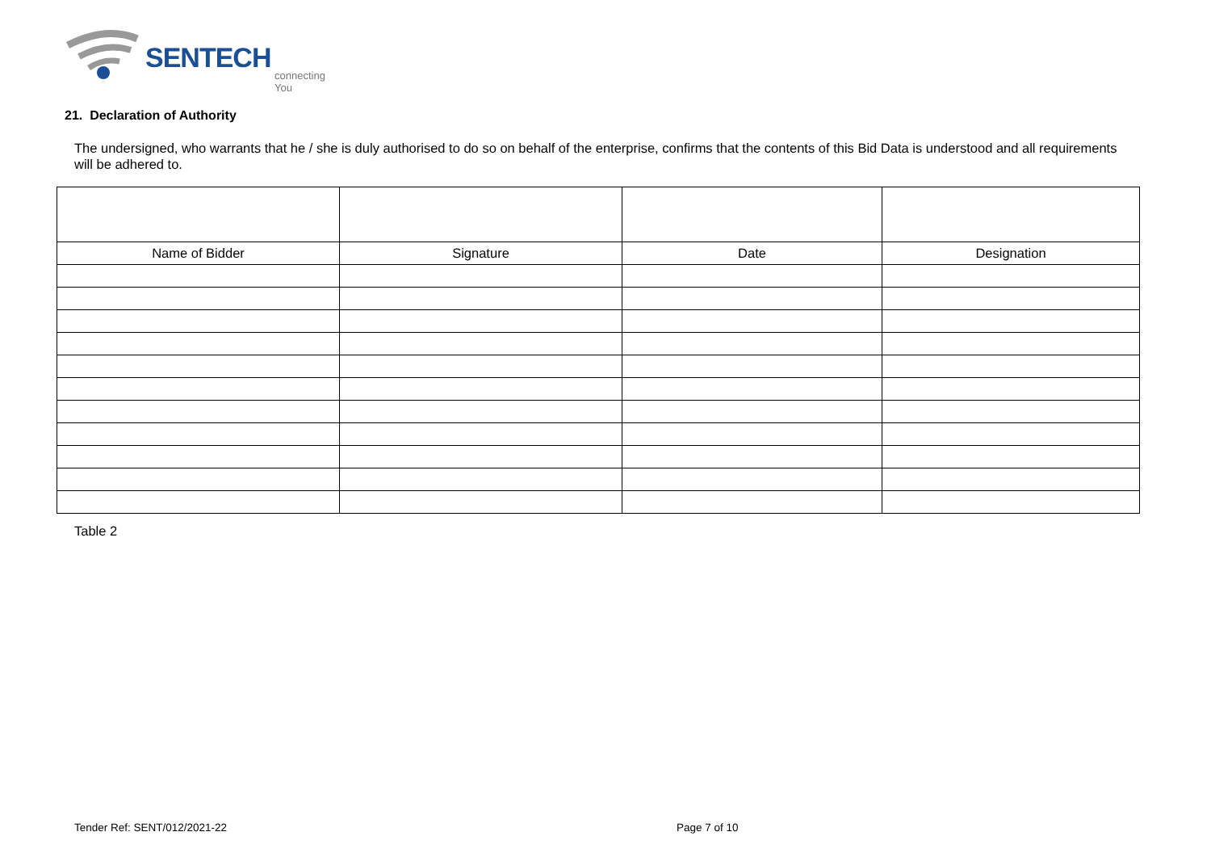SENTECH
connecting You
21. Declaration of Authority
The undersigned, who warrants that he / she is duly authorised to do so on behalf of the enterprise, confirms that the contents of this Bid Data is understood and all requirements will be adhered to.
| Name of Bidder | Signature | Date | Designation |
Table 2
Tender Ref: SENT/012/2021-22 Page 7 of 10